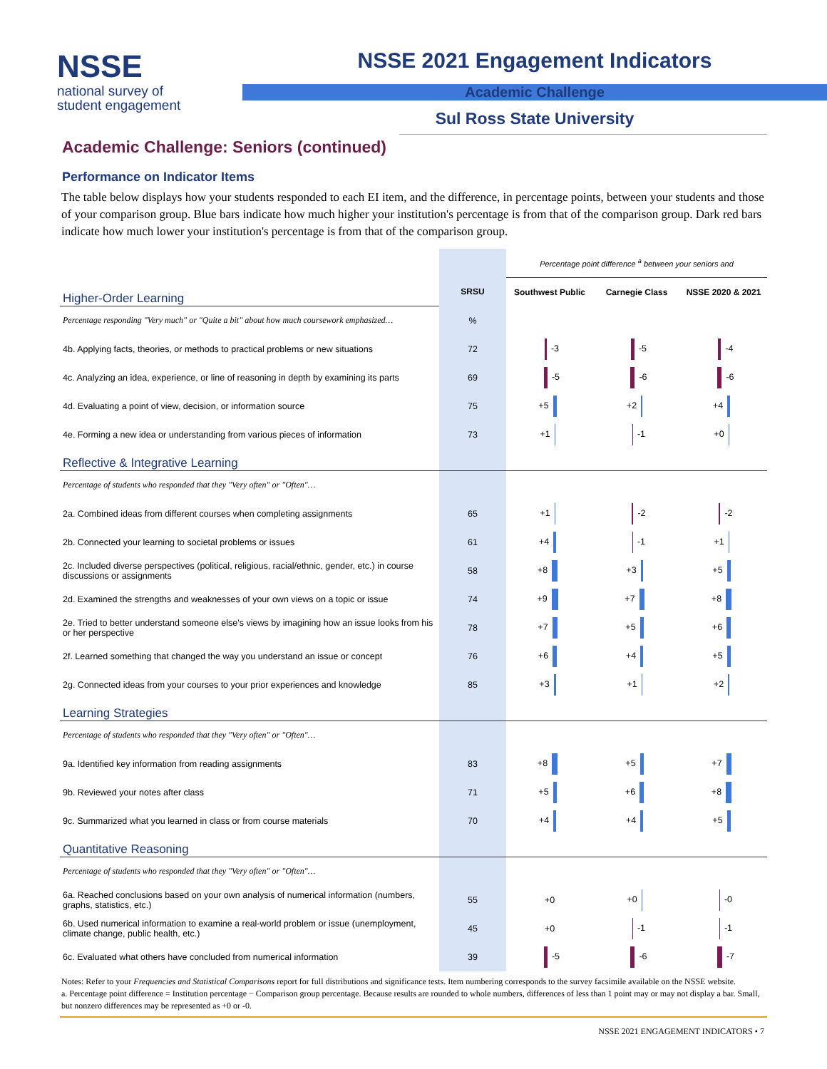NSSE
national survey of
student engagement
NSSE 2021 Engagement Indicators
Academic Challenge
Sul Ross State University
Academic Challenge: Seniors (continued)
Performance on Indicator Items
The table below displays how your students responded to each EI item, and the difference, in percentage points, between your students and those of your comparison group. Blue bars indicate how much higher your institution's percentage is from that of the comparison group. Dark red bars indicate how much lower your institution's percentage is from that of the comparison group.
| | | Percentage point difference <sup>a</sup> between your seniors and | | |
| Higher-Order Learning | SRSU | Southwest Public | Carnegie Class | NSSE 2020 & 2021 |
| Percentage responding "Very much" or "Quite a bit" about how much coursework emphasized… | % | | | |
| 4b. Applying facts, theories, or methods to practical problems or new situations | 72 | -3 | -5 | -4 |
| 4c. Analyzing an idea, experience, or line of reasoning in depth by examining its parts | 69 | -5 | -6 | -6 |
| 4d. Evaluating a point of view, decision, or information source | 75 | +5 | +2 | +4 |
| 4e. Forming a new idea or understanding from various pieces of information | 73 | +1 | -1 | +0 |
| Reflective & Integrative Learning | | | | |
| Percentage of students who responded that they "Very often" or "Often"… | | | | |
| 2a. Combined ideas from different courses when completing assignments | 65 | +1 | -2 | -2 |
| 2b. Connected your learning to societal problems or issues | 61 | +4 | -1 | +1 |
| 2c. Included diverse perspectives (political, religious, racial/ethnic, gender, etc.) in course discussions or assignments | 58 | +8 | +3 | +5 |
| 2d. Examined the strengths and weaknesses of your own views on a topic or issue | 74 | +9 | +7 | +8 |
| 2e. Tried to better understand someone else's views by imagining how an issue looks from his or her perspective | 78 | +7 | +5 | +6 |
| 2f. Learned something that changed the way you understand an issue or concept | 76 | +6 | +4 | +5 |
| 2g. Connected ideas from your courses to your prior experiences and knowledge | 85 | +3 | +1 | +2 |
| Learning Strategies | | | | |
| Percentage of students who responded that they "Very often" or "Often"… | | | | |
| 9a. Identified key information from reading assignments | 83 | +8 | +5 | +7 |
| 9b. Reviewed your notes after class | 71 | +5 | +6 | +8 |
| 9c. Summarized what you learned in class or from course materials | 70 | +4 | +4 | +5 |
| Quantitative Reasoning | | | | |
| Percentage of students who responded that they "Very often" or "Often"… | | | | |
| 6a. Reached conclusions based on your own analysis of numerical information (numbers, graphs, statistics, etc.) | 55 | +0 | +0 | -0 |
| 6b. Used numerical information to examine a real-world problem or issue (unemployment, climate change, public health, etc.) | 45 | +0 | -1 | -1 |
| 6c. Evaluated what others have concluded from numerical information | 39 | -5 | -6 | -7 |
Notes: Refer to your Frequencies and Statistical Comparisons report for full distributions and significance tests. Item numbering corresponds to the survey facsimile available on the NSSE website.
a. Percentage point difference = Institution percentage − Comparison group percentage. Because results are rounded to whole numbers, differences of less than 1 point may or may not display a bar. Small, but nonzero differences may be represented as +0 or -0.
NSSE 2021 ENGAGEMENT INDICATORS • 7